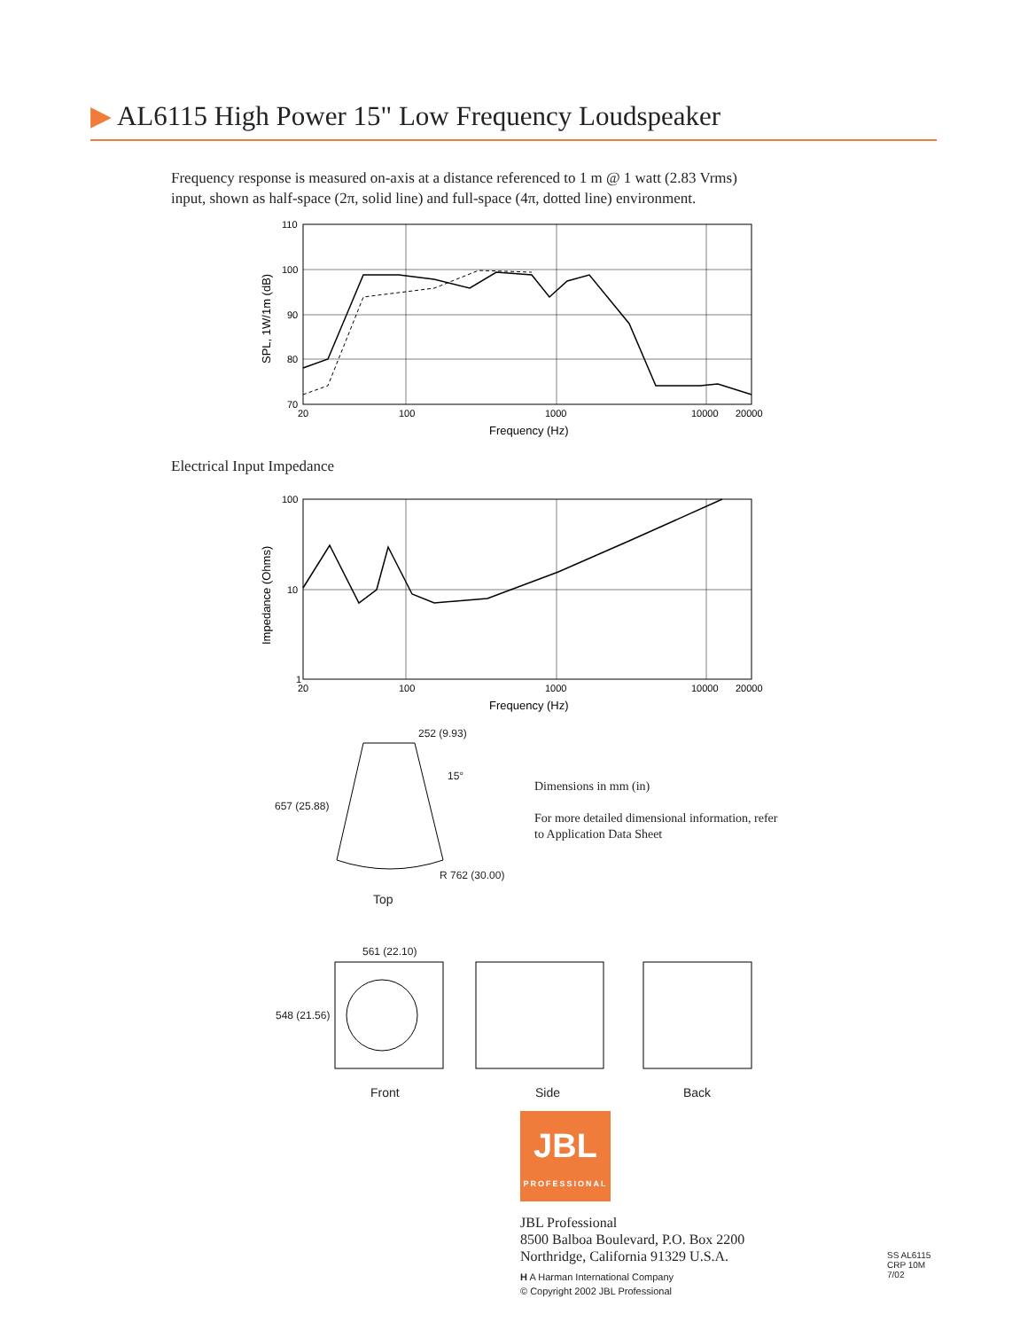▶ AL6115 High Power 15" Low Frequency Loudspeaker
Frequency response is measured on-axis at a distance referenced to 1 m @ 1 watt (2.83 Vrms)
input, shown as half-space (2π, solid line) and full-space (4π, dotted line) environment.
110
100
90
80
70
20
100
1000
10000
20000
Frequency (Hz)
SPL, 1W/1m (dB)
Electrical Input Impedance
100
10
1
20
100
1000
10000
20000
Frequency (Hz)
Impedance (Ohms)
252 (9.93)
15°
657 (25.88)
R 762 (30.00)
Top
Dimensions in mm (in)
For more detailed dimensional information, refer
to Application Data Sheet
561 (22.10)
548 (21.56)
Front Side Back
JBL
PROFESSIONAL
JBL Professional
8500 Balboa Boulevard, P.O. Box 2200
Northridge, California 91329 U.S.A.
H A Harman International Company
© Copyright 2002 JBL Professional
SS AL6115
CRP 10M
7/02